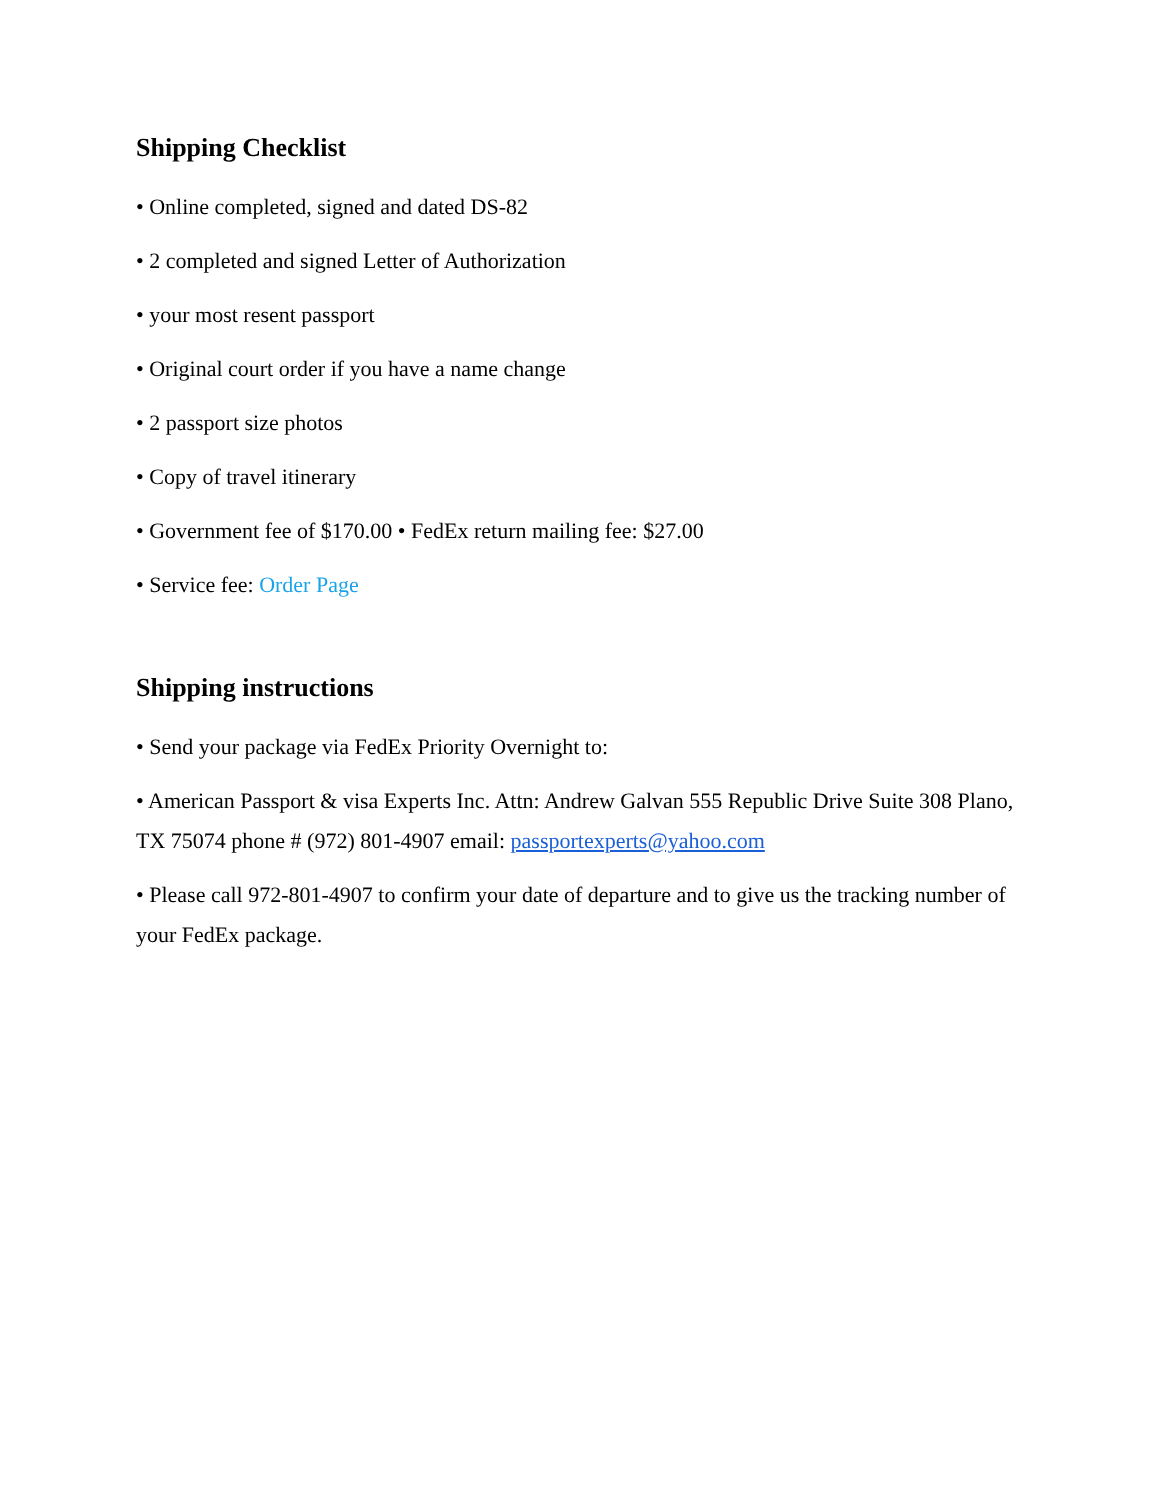Shipping Checklist
• Online completed, signed and dated DS-82
• 2 completed and signed Letter of Authorization
• your most resent passport
• Original court order if you have a name change
• 2 passport size photos
• Copy of travel itinerary
• Government fee of $170.00 • FedEx return mailing fee: $27.00
• Service fee: Order Page
Shipping instructions
• Send your package via FedEx Priority Overnight to:
• American Passport & visa Experts Inc. Attn: Andrew Galvan 555 Republic Drive Suite 308 Plano, TX 75074 phone # (972) 801-4907 email: passportexperts@yahoo.com
• Please call 972-801-4907 to confirm your date of departure and to give us the tracking number of your FedEx package.